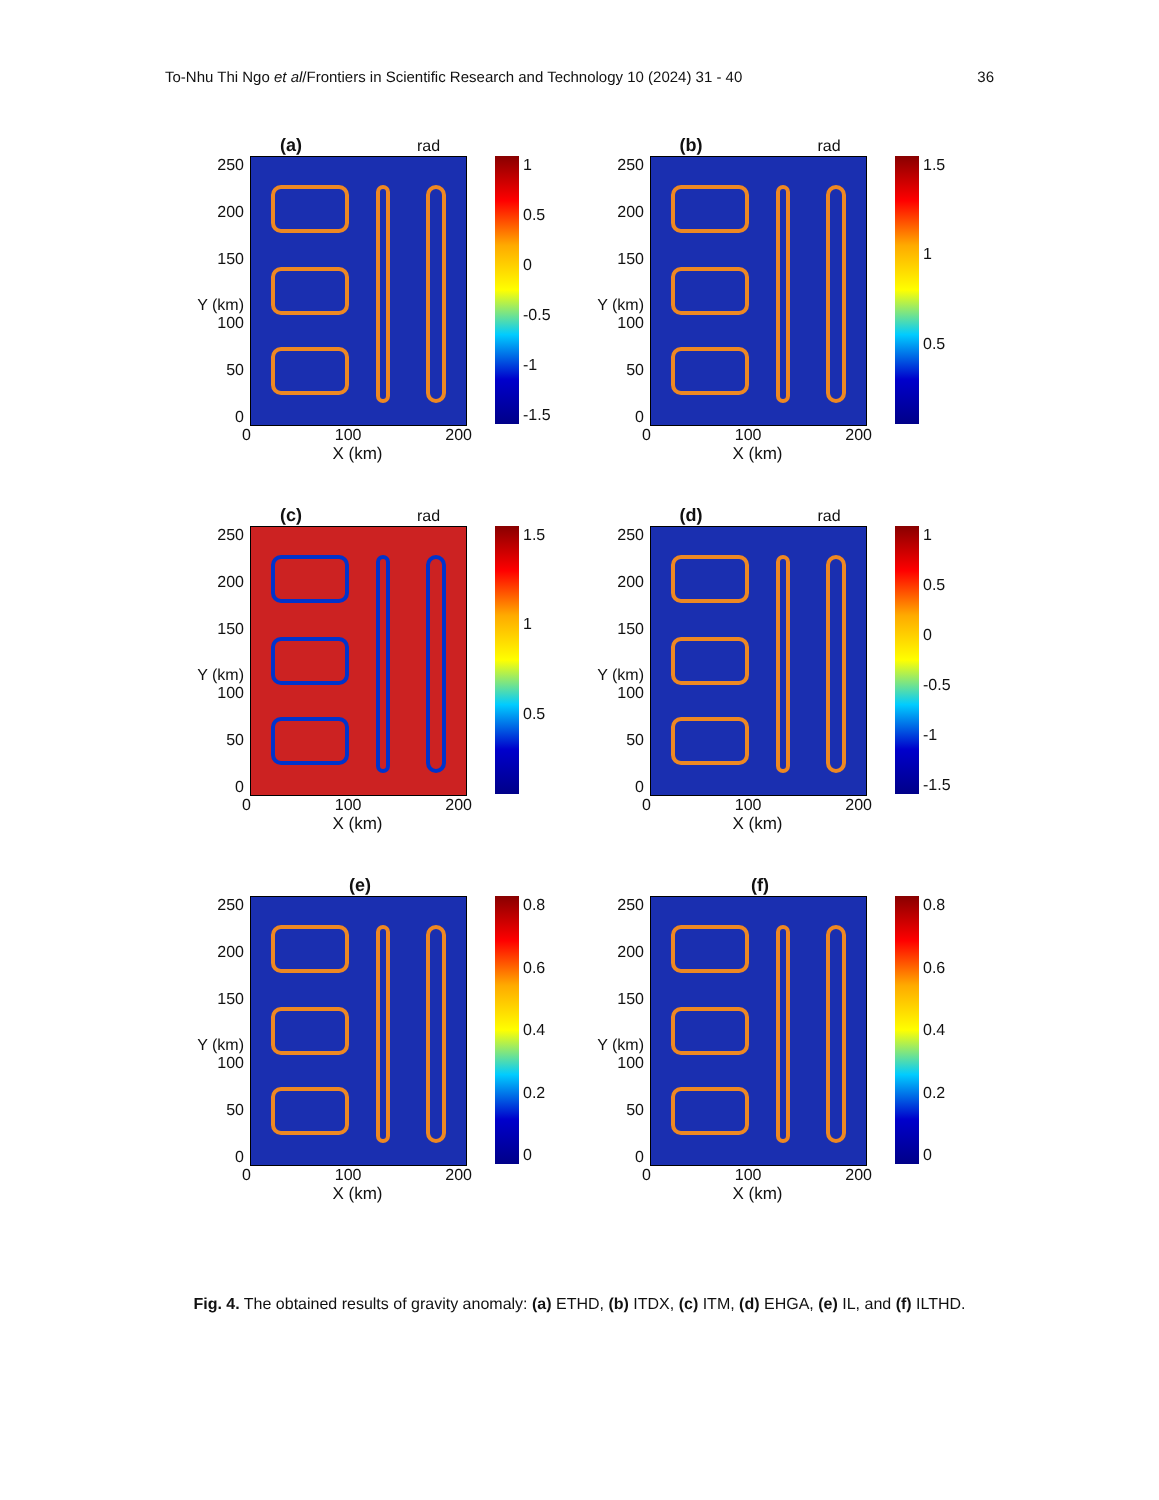To-Nhu Thi Ngo et al/Frontiers in Scientific Research and Technology 10 (2024) 31 - 40 36
(a) rad
250
200
150
Y (km) 100
50
0
1
0.5
0
-0.5
-1
-1.5
0 100 200
X (km)
(b) rad
250
200
150
Y (km) 100
50
0
1.5
1
0.5
0 100 200
X (km)
(c) rad
250
200
150
Y (km) 100
50
0
1.5
1
0.5
0 100 200
X (km)
(d) rad
250
200
150
Y (km) 100
50
0
1
0.5
0
-0.5
-1
-1.5
0 100 200
X (km)
(e)
250
200
150
Y (km) 100
50
0
0.8
0.6
0.4
0.2
0
0 100 200
X (km)
(f)
250
200
150
Y (km) 100
50
0
0.8
0.6
0.4
0.2
0
0 100 200
X (km)
Fig. 4. The obtained results of gravity anomaly: (a) ETHD, (b) ITDX, (c) ITM, (d) EHGA, (e) IL, and (f) ILTHD.